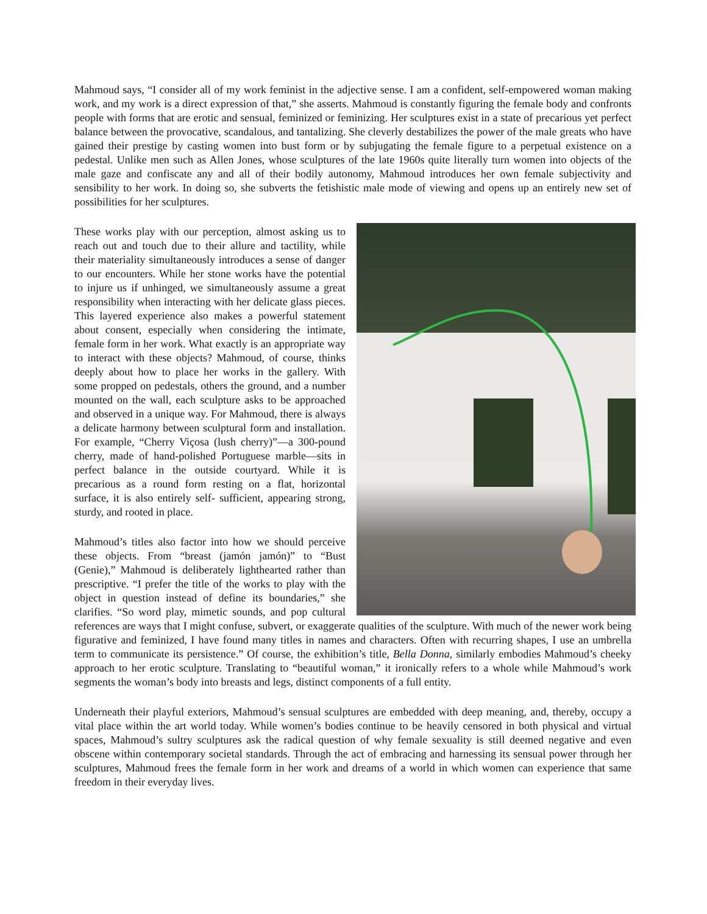Mahmoud says, “I consider all of my work feminist in the adjective sense. I am a confident, self-empowered woman making work, and my work is a direct expression of that,” she asserts. Mahmoud is constantly figuring the female body and confronts people with forms that are erotic and sensual, feminized or feminizing. Her sculptures exist in a state of precarious yet perfect balance between the provocative, scandalous, and tantalizing. She cleverly destabilizes the power of the male greats who have gained their prestige by casting women into bust form or by subjugating the female figure to a perpetual existence on a pedestal. Unlike men such as Allen Jones, whose sculptures of the late 1960s quite literally turn women into objects of the male gaze and confiscate any and all of their bodily autonomy, Mahmoud introduces her own female subjectivity and sensibility to her work. In doing so, she subverts the fetishistic male mode of viewing and opens up an entirely new set of possibilities for her sculptures.
These works play with our perception, almost asking us to reach out and touch due to their allure and tactility, while their materiality simultaneously introduces a sense of danger to our encounters. While her stone works have the potential to injure us if unhinged, we simultaneously assume a great responsibility when interacting with her delicate glass pieces. This layered experience also makes a powerful statement about consent, especially when considering the intimate, female form in her work. What exactly is an appropriate way to interact with these objects? Mahmoud, of course, thinks deeply about how to place her works in the gallery. With some propped on pedestals, others the ground, and a number mounted on the wall, each sculpture asks to be approached and observed in a unique way. For Mahmoud, there is always a delicate harmony between sculptural form and installation. For example, “Cherry Viçosa (lush cherry)”—a 300-pound cherry, made of hand-polished Portuguese marble—sits in perfect balance in the outside courtyard. While it is precarious as a round form resting on a flat, horizontal surface, it is also entirely self- sufficient, appearing strong, sturdy, and rooted in place.
Mahmoud’s titles also factor into how we should perceive these objects. From “breast (jamón jamón)” to “Bust (Genie),” Mahmoud is deliberately lighthearted rather than prescriptive. “I prefer the title of the works to play with the object in question instead of define its boundaries,” she clarifies. “So word play, mimetic sounds, and pop cultural references are ways that I might confuse, subvert, or exaggerate qualities of the sculpture. With much of the newer work being figurative and feminized, I have found many titles in names and characters. Often with recurring shapes, I use an umbrella term to communicate its persistence.” Of course, the exhibition’s title, Bella Donna, similarly embodies Mahmoud’s cheeky approach to her erotic sculpture. Translating to “beautiful woman,” it ironically refers to a whole while Mahmoud’s work segments the woman’s body into breasts and legs, distinct components of a full entity.
Underneath their playful exteriors, Mahmoud’s sensual sculptures are embedded with deep meaning, and, thereby, occupy a vital place within the art world today. While women’s bodies continue to be heavily censored in both physical and virtual spaces, Mahmoud’s sultry sculptures ask the radical question of why female sexuality is still deemed negative and even obscene within contemporary societal standards. Through the act of embracing and harnessing its sensual power through her sculptures, Mahmoud frees the female form in her work and dreams of a world in which women can experience that same freedom in their everyday lives.